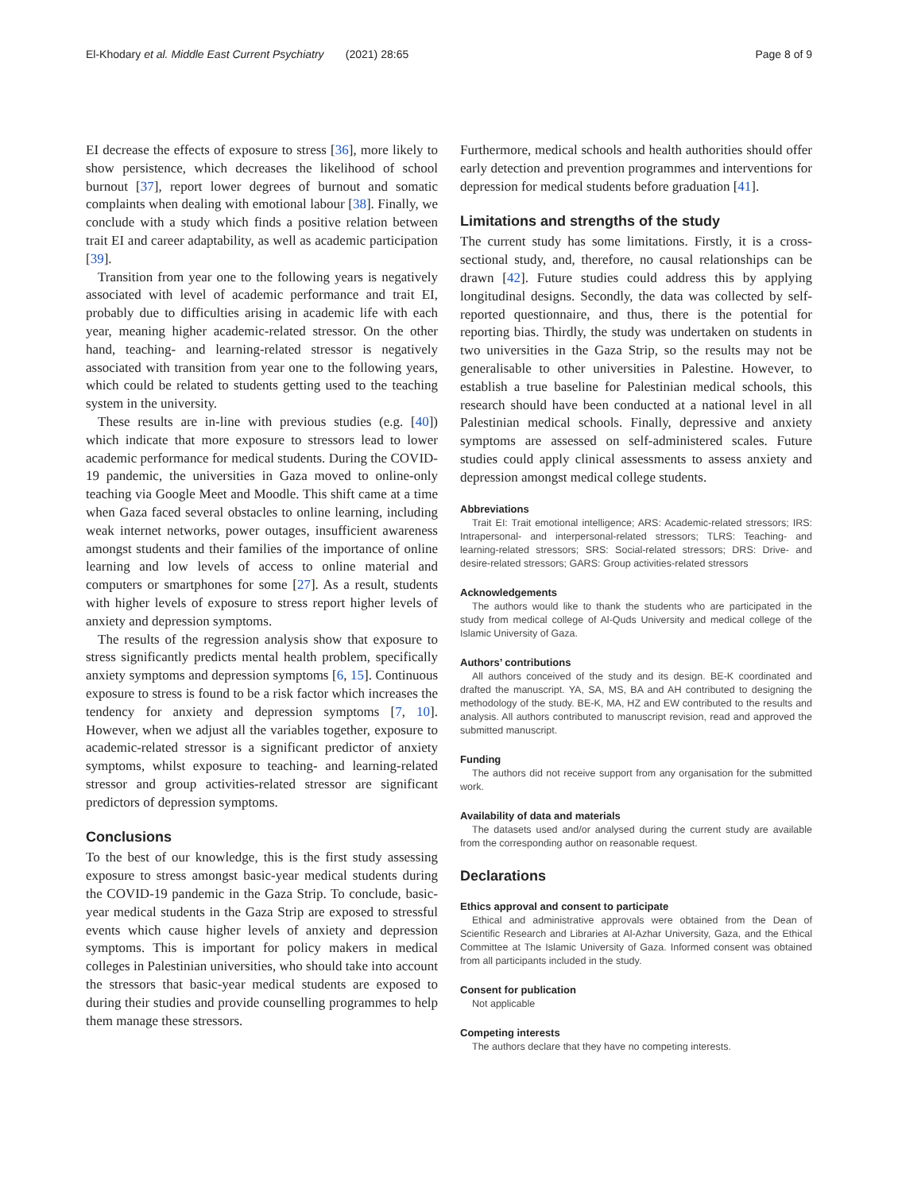El-Khodary et al. Middle East Current Psychiatry (2021) 28:65 Page 8 of 9
EI decrease the effects of exposure to stress [36], more likely to show persistence, which decreases the likelihood of school burnout [37], report lower degrees of burnout and somatic complaints when dealing with emotional labour [38]. Finally, we conclude with a study which finds a positive relation between trait EI and career adaptability, as well as academic participation [39].
Transition from year one to the following years is negatively associated with level of academic performance and trait EI, probably due to difficulties arising in academic life with each year, meaning higher academic-related stressor. On the other hand, teaching- and learning-related stressor is negatively associated with transition from year one to the following years, which could be related to students getting used to the teaching system in the university.
These results are in-line with previous studies (e.g. [40]) which indicate that more exposure to stressors lead to lower academic performance for medical students. During the COVID-19 pandemic, the universities in Gaza moved to online-only teaching via Google Meet and Moodle. This shift came at a time when Gaza faced several obstacles to online learning, including weak internet networks, power outages, insufficient awareness amongst students and their families of the importance of online learning and low levels of access to online material and computers or smartphones for some [27]. As a result, students with higher levels of exposure to stress report higher levels of anxiety and depression symptoms.
The results of the regression analysis show that exposure to stress significantly predicts mental health problem, specifically anxiety symptoms and depression symptoms [6, 15]. Continuous exposure to stress is found to be a risk factor which increases the tendency for anxiety and depression symptoms [7, 10]. However, when we adjust all the variables together, exposure to academic-related stressor is a significant predictor of anxiety symptoms, whilst exposure to teaching- and learning-related stressor and group activities-related stressor are significant predictors of depression symptoms.
Conclusions
To the best of our knowledge, this is the first study assessing exposure to stress amongst basic-year medical students during the COVID-19 pandemic in the Gaza Strip. To conclude, basic-year medical students in the Gaza Strip are exposed to stressful events which cause higher levels of anxiety and depression symptoms. This is important for policy makers in medical colleges in Palestinian universities, who should take into account the stressors that basic-year medical students are exposed to during their studies and provide counselling programmes to help them manage these stressors.
Furthermore, medical schools and health authorities should offer early detection and prevention programmes and interventions for depression for medical students before graduation [41].
Limitations and strengths of the study
The current study has some limitations. Firstly, it is a cross-sectional study, and, therefore, no causal relationships can be drawn [42]. Future studies could address this by applying longitudinal designs. Secondly, the data was collected by self-reported questionnaire, and thus, there is the potential for reporting bias. Thirdly, the study was undertaken on students in two universities in the Gaza Strip, so the results may not be generalisable to other universities in Palestine. However, to establish a true baseline for Palestinian medical schools, this research should have been conducted at a national level in all Palestinian medical schools. Finally, depressive and anxiety symptoms are assessed on self-administered scales. Future studies could apply clinical assessments to assess anxiety and depression amongst medical college students.
Abbreviations
Trait EI: Trait emotional intelligence; ARS: Academic-related stressors; IRS: Intrapersonal- and interpersonal-related stressors; TLRS: Teaching- and learning-related stressors; SRS: Social-related stressors; DRS: Drive- and desire-related stressors; GARS: Group activities-related stressors
Acknowledgements
The authors would like to thank the students who are participated in the study from medical college of Al-Quds University and medical college of the Islamic University of Gaza.
Authors’ contributions
All authors conceived of the study and its design. BE-K coordinated and drafted the manuscript. YA, SA, MS, BA and AH contributed to designing the methodology of the study. BE-K, MA, HZ and EW contributed to the results and analysis. All authors contributed to manuscript revision, read and approved the submitted manuscript.
Funding
The authors did not receive support from any organisation for the submitted work.
Availability of data and materials
The datasets used and/or analysed during the current study are available from the corresponding author on reasonable request.
Declarations
Ethics approval and consent to participate
Ethical and administrative approvals were obtained from the Dean of Scientific Research and Libraries at Al-Azhar University, Gaza, and the Ethical Committee at The Islamic University of Gaza. Informed consent was obtained from all participants included in the study.
Consent for publication
Not applicable
Competing interests
The authors declare that they have no competing interests.